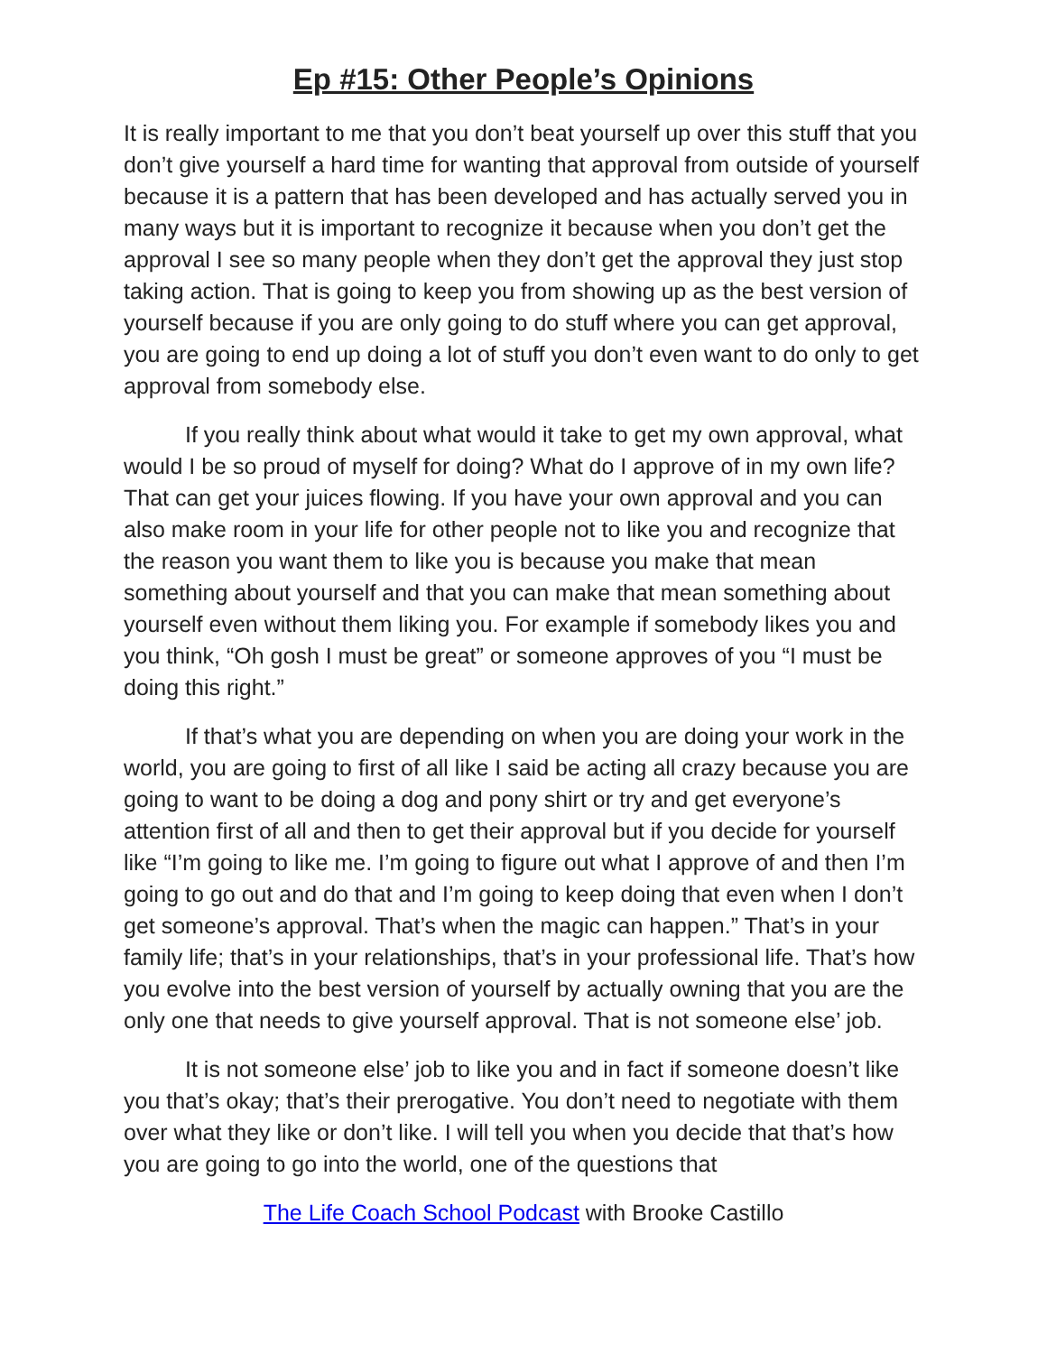Ep #15: Other People’s Opinions
It is really important to me that you don’t beat yourself up over this stuff that you don’t give yourself a hard time for wanting that approval from outside of yourself because it is a pattern that has been developed and has actually served you in many ways but it is important to recognize it because when you don’t get the approval I see so many people when they don’t get the approval they just stop taking action. That is going to keep you from showing up as the best version of yourself because if you are only going to do stuff where you can get approval, you are going to end up doing a lot of stuff you don’t even want to do only to get approval from somebody else.
If you really think about what would it take to get my own approval, what would I be so proud of myself for doing? What do I approve of in my own life? That can get your juices flowing. If you have your own approval and you can also make room in your life for other people not to like you and recognize that the reason you want them to like you is because you make that mean something about yourself and that you can make that mean something about yourself even without them liking you. For example if somebody likes you and you think, “Oh gosh I must be great” or someone approves of you “I must be doing this right.”
If that’s what you are depending on when you are doing your work in the world, you are going to first of all like I said be acting all crazy because you are going to want to be doing a dog and pony shirt or try and get everyone’s attention first of all and then to get their approval but if you decide for yourself like “I’m going to like me. I’m going to figure out what I approve of and then I’m going to go out and do that and I’m going to keep doing that even when I don’t get someone’s approval. That’s when the magic can happen.” That’s in your family life; that’s in your relationships, that’s in your professional life. That’s how you evolve into the best version of yourself by actually owning that you are the only one that needs to give yourself approval. That is not someone else’ job.
It is not someone else’ job to like you and in fact if someone doesn’t like you that’s okay; that’s their prerogative. You don’t need to negotiate with them over what they like or don’t like. I will tell you when you decide that that’s how you are going to go into the world, one of the questions that
The Life Coach School Podcast with Brooke Castillo